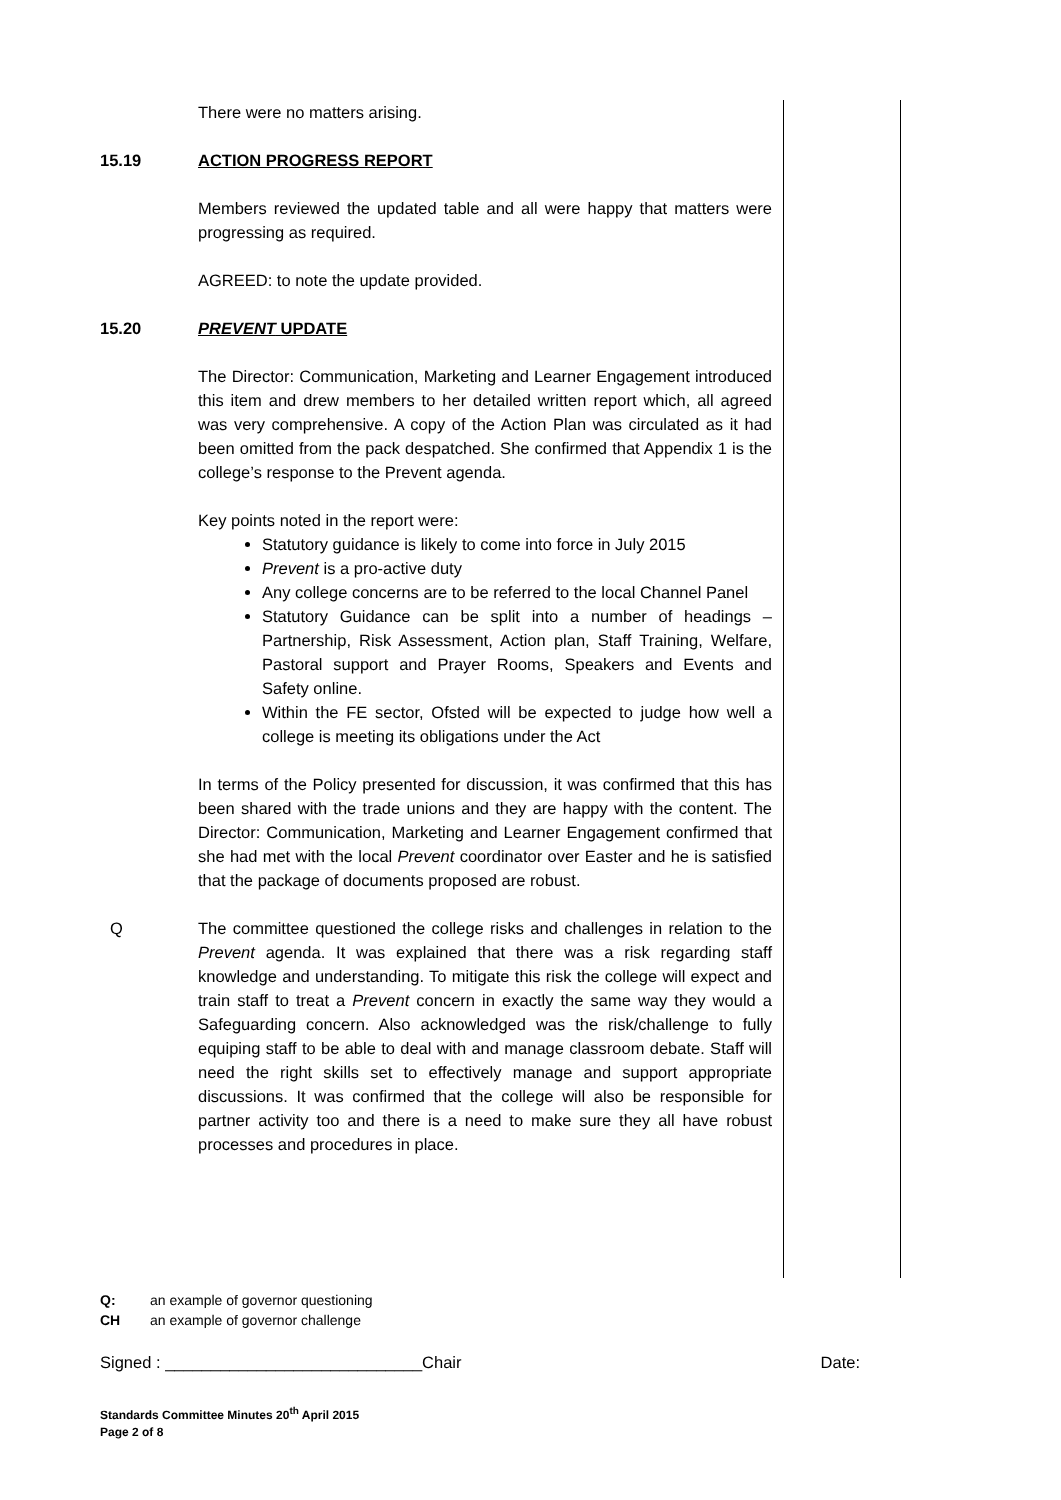There were no matters arising.
15.19 ACTION PROGRESS REPORT
Members reviewed the updated table and all were happy that matters were progressing as required.
AGREED: to note the update provided.
15.20 PREVENT UPDATE
The Director: Communication, Marketing and Learner Engagement introduced this item and drew members to her detailed written report which, all agreed was very comprehensive. A copy of the Action Plan was circulated as it had been omitted from the pack despatched. She confirmed that Appendix 1 is the college’s response to the Prevent agenda.
Key points noted in the report were:
Statutory guidance is likely to come into force in July 2015
Prevent is a pro-active duty
Any college concerns are to be referred to the local Channel Panel
Statutory Guidance can be split into a number of headings – Partnership, Risk Assessment, Action plan, Staff Training, Welfare, Pastoral support and Prayer Rooms, Speakers and Events and Safety online.
Within the FE sector, Ofsted will be expected to judge how well a college is meeting its obligations under the Act
In terms of the Policy presented for discussion, it was confirmed that this has been shared with the trade unions and they are happy with the content. The Director: Communication, Marketing and Learner Engagement confirmed that she had met with the local Prevent coordinator over Easter and he is satisfied that the package of documents proposed are robust.
Q The committee questioned the college risks and challenges in relation to the Prevent agenda. It was explained that there was a risk regarding staff knowledge and understanding. To mitigate this risk the college will expect and train staff to treat a Prevent concern in exactly the same way they would a Safeguarding concern. Also acknowledged was the risk/challenge to fully equiping staff to be able to deal with and manage classroom debate. Staff will need the right skills set to effectively manage and support appropriate discussions. It was confirmed that the college will also be responsible for partner activity too and there is a need to make sure they all have robust processes and procedures in place.
Q: an example of governor questioning
CH an example of governor challenge
Signed : ____________________________Chair Date:
Standards Committee Minutes 20<sup>th</sup> April 2015
Page 2 of 8